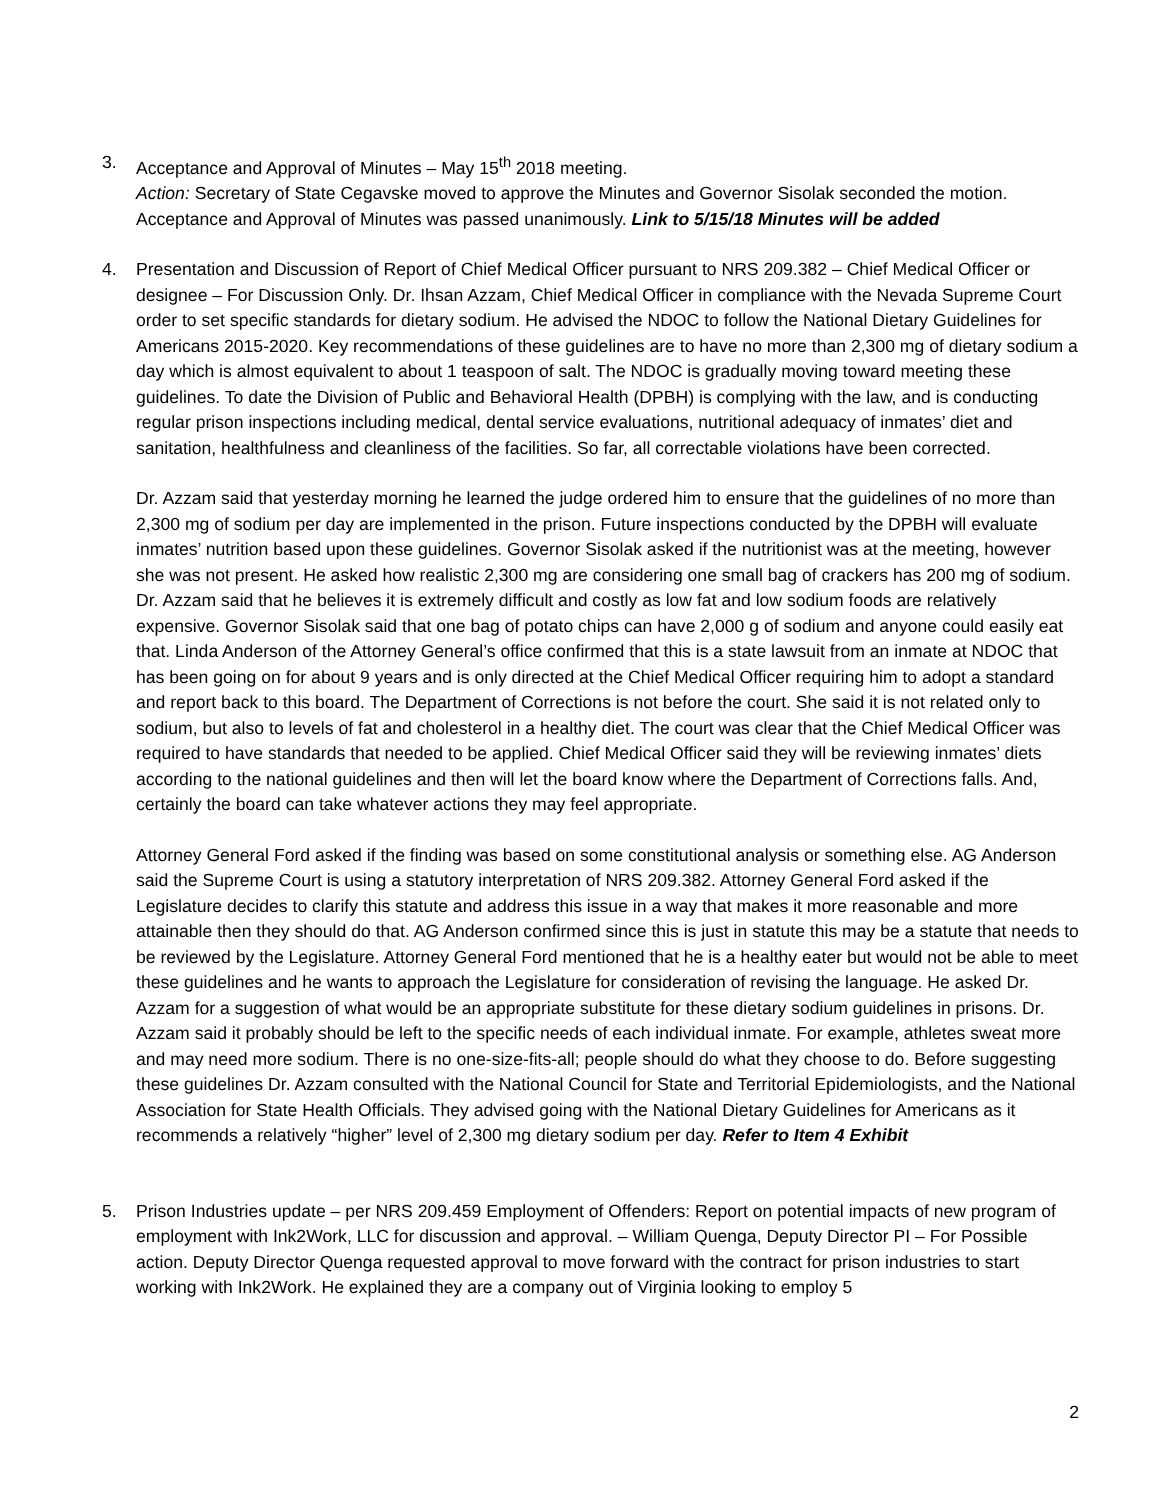3. Acceptance and Approval of Minutes – May 15<sup>th</sup> 2018 meeting.
Action: Secretary of State Cegavske moved to approve the Minutes and Governor Sisolak seconded the motion. Acceptance and Approval of Minutes was passed unanimously. Link to 5/15/18 Minutes will be added
4. Presentation and Discussion of Report of Chief Medical Officer pursuant to NRS 209.382 – Chief Medical Officer or designee – For Discussion Only. Dr. Ihsan Azzam, Chief Medical Officer in compliance with the Nevada Supreme Court order to set specific standards for dietary sodium. He advised the NDOC to follow the National Dietary Guidelines for Americans 2015-2020. Key recommendations of these guidelines are to have no more than 2,300 mg of dietary sodium a day which is almost equivalent to about 1 teaspoon of salt. The NDOC is gradually moving toward meeting these guidelines. To date the Division of Public and Behavioral Health (DPBH) is complying with the law, and is conducting regular prison inspections including medical, dental service evaluations, nutritional adequacy of inmates’ diet and sanitation, healthfulness and cleanliness of the facilities. So far, all correctable violations have been corrected.
Dr. Azzam said that yesterday morning he learned the judge ordered him to ensure that the guidelines of no more than 2,300 mg of sodium per day are implemented in the prison. Future inspections conducted by the DPBH will evaluate inmates’ nutrition based upon these guidelines. Governor Sisolak asked if the nutritionist was at the meeting, however she was not present. He asked how realistic 2,300 mg are considering one small bag of crackers has 200 mg of sodium. Dr. Azzam said that he believes it is extremely difficult and costly as low fat and low sodium foods are relatively expensive. Governor Sisolak said that one bag of potato chips can have 2,000 g of sodium and anyone could easily eat that. Linda Anderson of the Attorney General’s office confirmed that this is a state lawsuit from an inmate at NDOC that has been going on for about 9 years and is only directed at the Chief Medical Officer requiring him to adopt a standard and report back to this board. The Department of Corrections is not before the court. She said it is not related only to sodium, but also to levels of fat and cholesterol in a healthy diet. The court was clear that the Chief Medical Officer was required to have standards that needed to be applied. Chief Medical Officer said they will be reviewing inmates’ diets according to the national guidelines and then will let the board know where the Department of Corrections falls. And, certainly the board can take whatever actions they may feel appropriate.
Attorney General Ford asked if the finding was based on some constitutional analysis or something else. AG Anderson said the Supreme Court is using a statutory interpretation of NRS 209.382. Attorney General Ford asked if the Legislature decides to clarify this statute and address this issue in a way that makes it more reasonable and more attainable then they should do that. AG Anderson confirmed since this is just in statute this may be a statute that needs to be reviewed by the Legislature. Attorney General Ford mentioned that he is a healthy eater but would not be able to meet these guidelines and he wants to approach the Legislature for consideration of revising the language. He asked Dr. Azzam for a suggestion of what would be an appropriate substitute for these dietary sodium guidelines in prisons. Dr. Azzam said it probably should be left to the specific needs of each individual inmate. For example, athletes sweat more and may need more sodium. There is no one-size-fits-all; people should do what they choose to do. Before suggesting these guidelines Dr. Azzam consulted with the National Council for State and Territorial Epidemiologists, and the National Association for State Health Officials. They advised going with the National Dietary Guidelines for Americans as it recommends a relatively “higher” level of 2,300 mg dietary sodium per day. Refer to Item 4 Exhibit
5. Prison Industries update – per NRS 209.459 Employment of Offenders: Report on potential impacts of new program of employment with Ink2Work, LLC for discussion and approval. – William Quenga, Deputy Director PI – For Possible action. Deputy Director Quenga requested approval to move forward with the contract for prison industries to start working with Ink2Work. He explained they are a company out of Virginia looking to employ 5
2